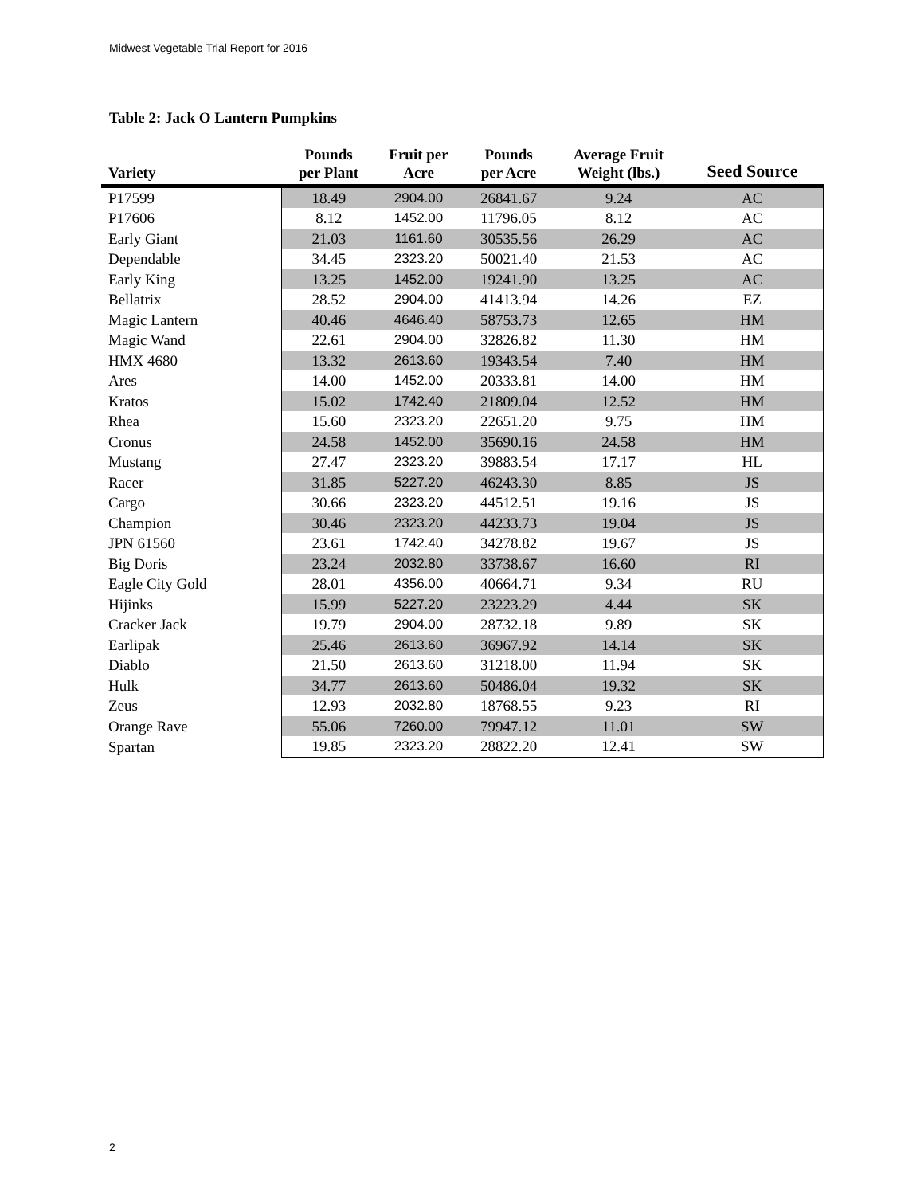Midwest Vegetable Trial Report for 2016
Table 2: Jack O Lantern Pumpkins
| Variety | Pounds per Plant | Fruit per Acre | Pounds per Acre | Average Fruit Weight (lbs.) | Seed Source |
| --- | --- | --- | --- | --- | --- |
| P17599 | 18.49 | 2904.00 | 26841.67 | 9.24 | AC |
| P17606 | 8.12 | 1452.00 | 11796.05 | 8.12 | AC |
| Early Giant | 21.03 | 1161.60 | 30535.56 | 26.29 | AC |
| Dependable | 34.45 | 2323.20 | 50021.40 | 21.53 | AC |
| Early King | 13.25 | 1452.00 | 19241.90 | 13.25 | AC |
| Bellatrix | 28.52 | 2904.00 | 41413.94 | 14.26 | EZ |
| Magic Lantern | 40.46 | 4646.40 | 58753.73 | 12.65 | HM |
| Magic Wand | 22.61 | 2904.00 | 32826.82 | 11.30 | HM |
| HMX 4680 | 13.32 | 2613.60 | 19343.54 | 7.40 | HM |
| Ares | 14.00 | 1452.00 | 20333.81 | 14.00 | HM |
| Kratos | 15.02 | 1742.40 | 21809.04 | 12.52 | HM |
| Rhea | 15.60 | 2323.20 | 22651.20 | 9.75 | HM |
| Cronus | 24.58 | 1452.00 | 35690.16 | 24.58 | HM |
| Mustang | 27.47 | 2323.20 | 39883.54 | 17.17 | HL |
| Racer | 31.85 | 5227.20 | 46243.30 | 8.85 | JS |
| Cargo | 30.66 | 2323.20 | 44512.51 | 19.16 | JS |
| Champion | 30.46 | 2323.20 | 44233.73 | 19.04 | JS |
| JPN 61560 | 23.61 | 1742.40 | 34278.82 | 19.67 | JS |
| Big Doris | 23.24 | 2032.80 | 33738.67 | 16.60 | RI |
| Eagle City Gold | 28.01 | 4356.00 | 40664.71 | 9.34 | RU |
| Hijinks | 15.99 | 5227.20 | 23223.29 | 4.44 | SK |
| Cracker Jack | 19.79 | 2904.00 | 28732.18 | 9.89 | SK |
| Earlipak | 25.46 | 2613.60 | 36967.92 | 14.14 | SK |
| Diablo | 21.50 | 2613.60 | 31218.00 | 11.94 | SK |
| Hulk | 34.77 | 2613.60 | 50486.04 | 19.32 | SK |
| Zeus | 12.93 | 2032.80 | 18768.55 | 9.23 | RI |
| Orange Rave | 55.06 | 7260.00 | 79947.12 | 11.01 | SW |
| Spartan | 19.85 | 2323.20 | 28822.20 | 12.41 | SW |
2